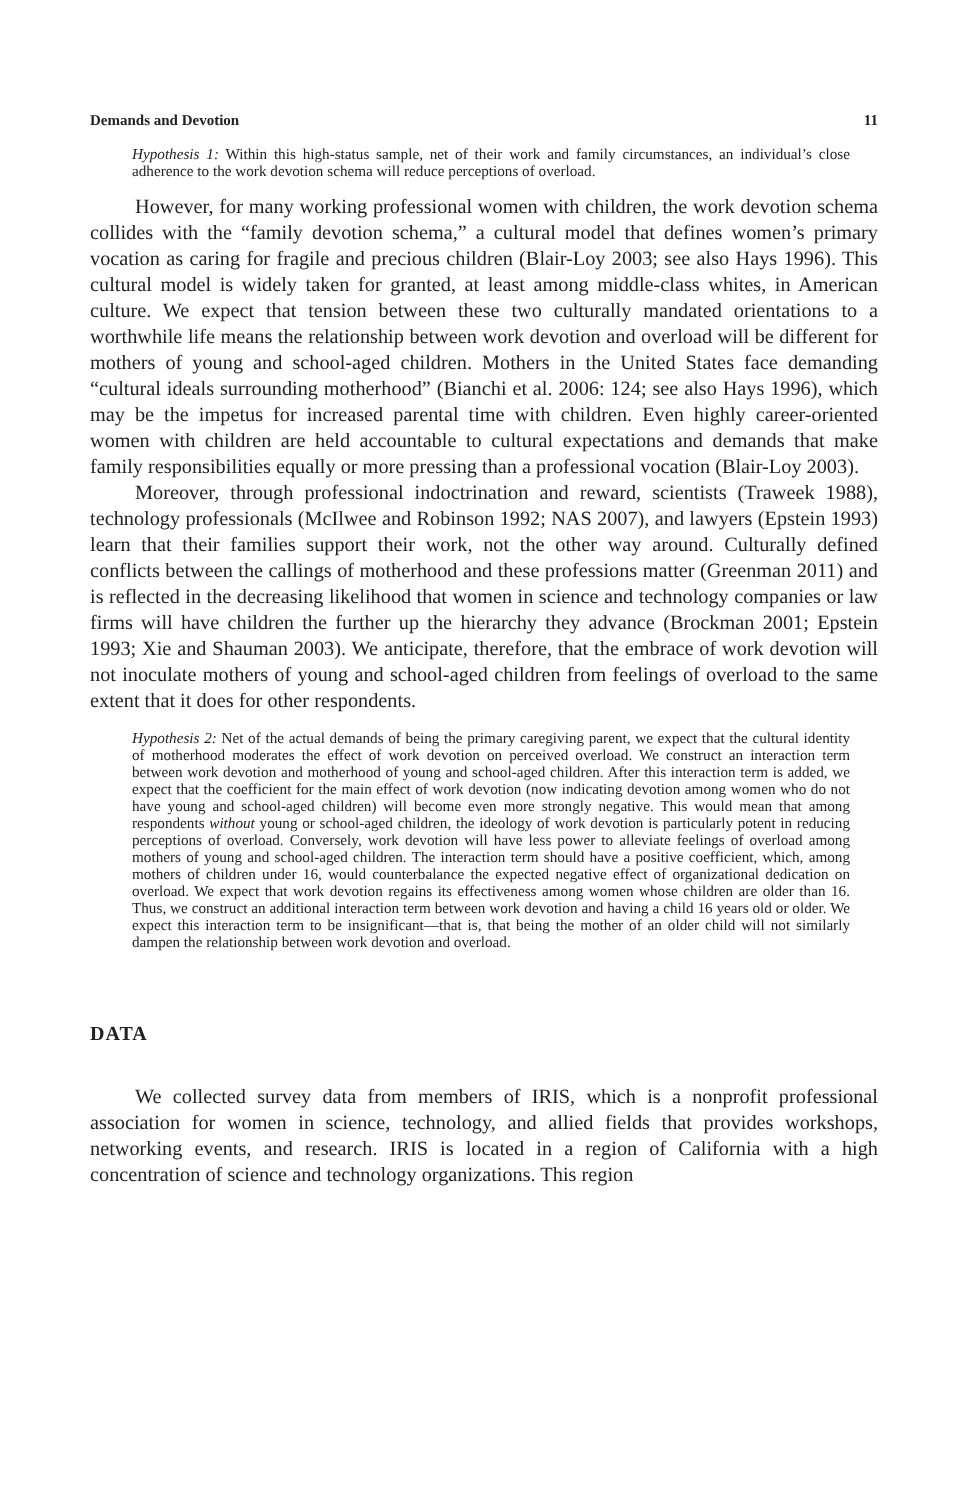Demands and Devotion 11
Hypothesis 1: Within this high-status sample, net of their work and family circumstances, an individual’s close adherence to the work devotion schema will reduce perceptions of overload.
However, for many working professional women with children, the work devotion schema collides with the “family devotion schema,” a cultural model that defines women’s primary vocation as caring for fragile and precious children (Blair-Loy 2003; see also Hays 1996). This cultural model is widely taken for granted, at least among middle-class whites, in American culture. We expect that tension between these two culturally mandated orientations to a worthwhile life means the relationship between work devotion and overload will be different for mothers of young and school-aged children. Mothers in the United States face demanding “cultural ideals surrounding motherhood” (Bianchi et al. 2006: 124; see also Hays 1996), which may be the impetus for increased parental time with children. Even highly career-oriented women with children are held accountable to cultural expectations and demands that make family responsibilities equally or more pressing than a professional vocation (Blair-Loy 2003).
Moreover, through professional indoctrination and reward, scientists (Traweek 1988), technology professionals (McIlwee and Robinson 1992; NAS 2007), and lawyers (Epstein 1993) learn that their families support their work, not the other way around. Culturally defined conflicts between the callings of motherhood and these professions matter (Greenman 2011) and is reflected in the decreasing likelihood that women in science and technology companies or law firms will have children the further up the hierarchy they advance (Brockman 2001; Epstein 1993; Xie and Shauman 2003). We anticipate, therefore, that the embrace of work devotion will not inoculate mothers of young and school-aged children from feelings of overload to the same extent that it does for other respondents.
Hypothesis 2: Net of the actual demands of being the primary caregiving parent, we expect that the cultural identity of motherhood moderates the effect of work devotion on perceived overload. We construct an interaction term between work devotion and motherhood of young and school-aged children. After this interaction term is added, we expect that the coefficient for the main effect of work devotion (now indicating devotion among women who do not have young and school-aged children) will become even more strongly negative. This would mean that among respondents without young or school-aged children, the ideology of work devotion is particularly potent in reducing perceptions of overload. Conversely, work devotion will have less power to alleviate feelings of overload among mothers of young and school-aged children. The interaction term should have a positive coefficient, which, among mothers of children under 16, would counterbalance the expected negative effect of organizational dedication on overload. We expect that work devotion regains its effectiveness among women whose children are older than 16. Thus, we construct an additional interaction term between work devotion and having a child 16 years old or older. We expect this interaction term to be insignificant—that is, that being the mother of an older child will not similarly dampen the relationship between work devotion and overload.
DATA
We collected survey data from members of IRIS, which is a nonprofit professional association for women in science, technology, and allied fields that provides workshops, networking events, and research. IRIS is located in a region of California with a high concentration of science and technology organizations. This region